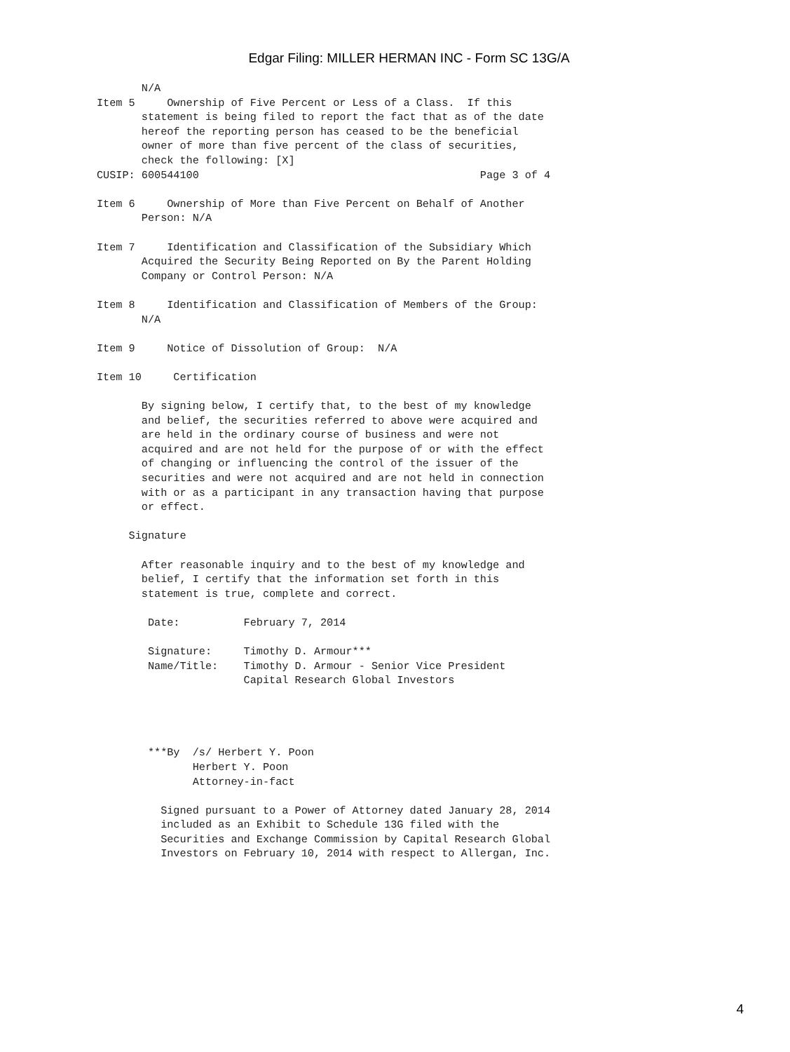Edgar Filing: MILLER HERMAN INC - Form SC 13G/A
       N/A
Item 5     Ownership of Five Percent or Less of a Class.  If this
       statement is being filed to report the fact that as of the date
       hereof the reporting person has ceased to be the beneficial
       owner of more than five percent of the class of securities,
       check the following: [X]
CUSIP: 600544100                                            Page 3 of 4

Item 6     Ownership of More than Five Percent on Behalf of Another
       Person: N/A

Item 7     Identification and Classification of the Subsidiary Which
       Acquired the Security Being Reported on By the Parent Holding
       Company or Control Person: N/A

Item 8     Identification and Classification of Members of the Group:
       N/A

Item 9     Notice of Dissolution of Group:  N/A

Item 10     Certification

       By signing below, I certify that, to the best of my knowledge
       and belief, the securities referred to above were acquired and
       are held in the ordinary course of business and were not
       acquired and are not held for the purpose of or with the effect
       of changing or influencing the control of the issuer of the
       securities and were not acquired and are not held in connection
       with or as a participant in any transaction having that purpose
       or effect.

     Signature

       After reasonable inquiry and to the best of my knowledge and
       belief, I certify that the information set forth in this
       statement is true, complete and correct.

        Date:          February 7, 2014

        Signature:     Timothy D. Armour***
        Name/Title:    Timothy D. Armour - Senior Vice President
                       Capital Research Global Investors




        ***By  /s/ Herbert Y. Poon
               Herbert Y. Poon
               Attorney-in-fact

          Signed pursuant to a Power of Attorney dated January 28, 2014
          included as an Exhibit to Schedule 13G filed with the
          Securities and Exchange Commission by Capital Research Global
          Investors on February 10, 2014 with respect to Allergan, Inc.
4